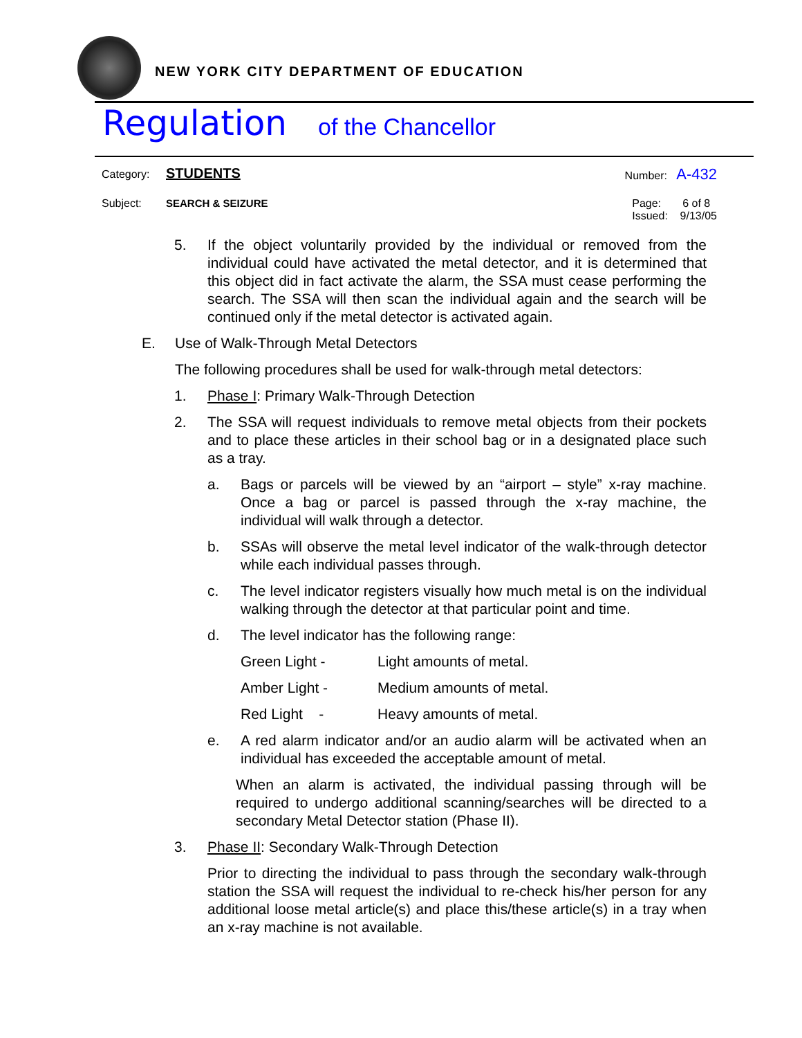NEW YORK CITY DEPARTMENT OF EDUCATION
Regulation of the Chancellor
Category: STUDENTS
Number: A-432
Subject: SEARCH & SEIZURE Page: 6 of 8
Issued: 9/13/05
5. If the object voluntarily provided by the individual or removed from the individual could have activated the metal detector, and it is determined that this object did in fact activate the alarm, the SSA must cease performing the search. The SSA will then scan the individual again and the search will be continued only if the metal detector is activated again.
E. Use of Walk-Through Metal Detectors
The following procedures shall be used for walk-through metal detectors:
1. Phase I: Primary Walk-Through Detection
2. The SSA will request individuals to remove metal objects from their pockets and to place these articles in their school bag or in a designated place such as a tray.
a. Bags or parcels will be viewed by an “airport – style” x-ray machine. Once a bag or parcel is passed through the x-ray machine, the individual will walk through a detector.
b. SSAs will observe the metal level indicator of the walk-through detector while each individual passes through.
c. The level indicator registers visually how much metal is on the individual walking through the detector at that particular point and time.
d. The level indicator has the following range:
Green Light - Light amounts of metal.
Amber Light - Medium amounts of metal.
Red Light - Heavy amounts of metal.
e. A red alarm indicator and/or an audio alarm will be activated when an individual has exceeded the acceptable amount of metal.
When an alarm is activated, the individual passing through will be required to undergo additional scanning/searches will be directed to a secondary Metal Detector station (Phase II).
3. Phase II: Secondary Walk-Through Detection
Prior to directing the individual to pass through the secondary walk-through station the SSA will request the individual to re-check his/her person for any additional loose metal article(s) and place this/these article(s) in a tray when an x-ray machine is not available.